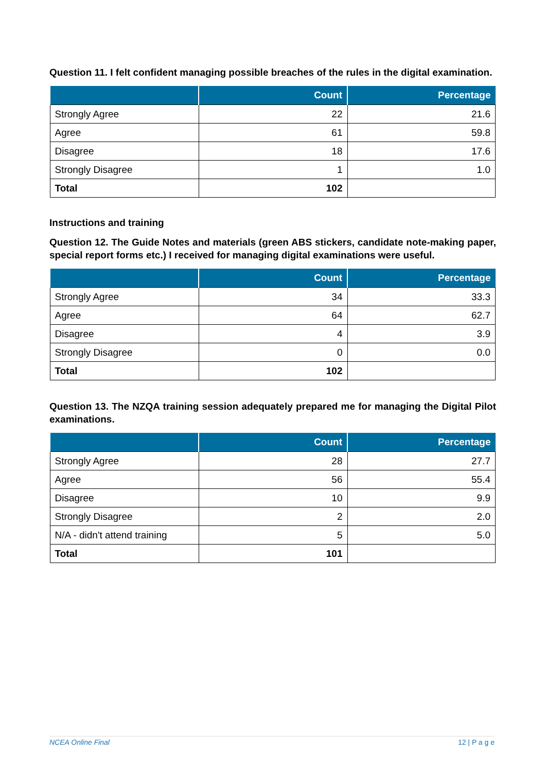Question 11. I felt confident managing possible breaches of the rules in the digital examination.
| | Count | Percentage |
| --- | --- | --- |
| Strongly Agree | 22 | 21.6 |
| Agree | 61 | 59.8 |
| Disagree | 18 | 17.6 |
| Strongly Disagree | 1 | 1.0 |
| Total | 102 | |
Instructions and training
Question 12. The Guide Notes and materials (green ABS stickers, candidate note-making paper, special report forms etc.) I received for managing digital examinations were useful.
| | Count | Percentage |
| --- | --- | --- |
| Strongly Agree | 34 | 33.3 |
| Agree | 64 | 62.7 |
| Disagree | 4 | 3.9 |
| Strongly Disagree | 0 | 0.0 |
| Total | 102 | |
Question 13. The NZQA training session adequately prepared me for managing the Digital Pilot examinations.
| | Count | Percentage |
| --- | --- | --- |
| Strongly Agree | 28 | 27.7 |
| Agree | 56 | 55.4 |
| Disagree | 10 | 9.9 |
| Strongly Disagree | 2 | 2.0 |
| N/A - didn't attend training | 5 | 5.0 |
| Total | 101 | |
NCEA Online Final 12 | P a g e